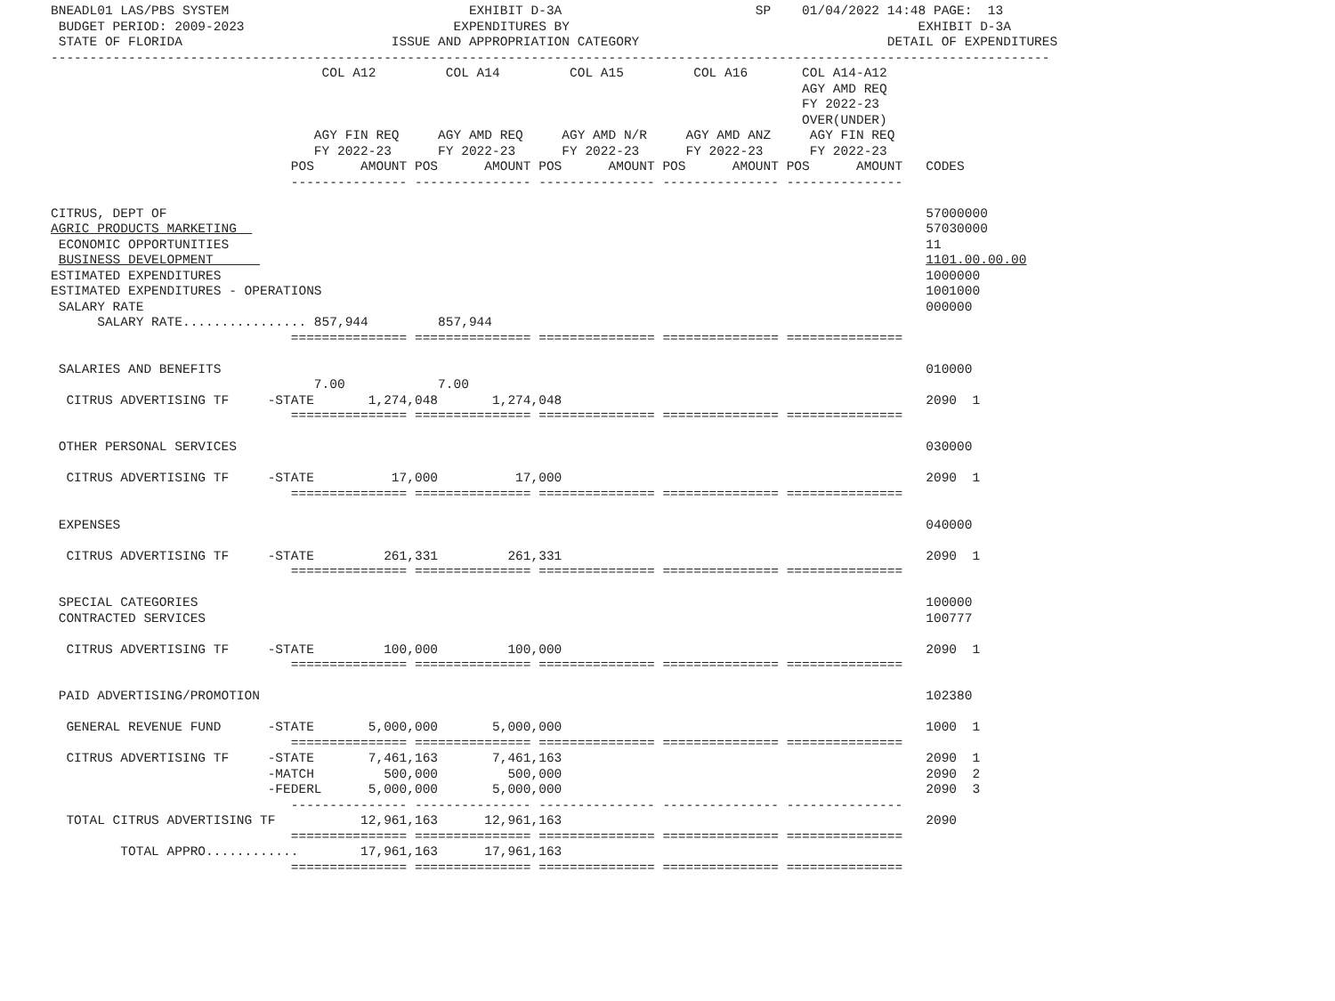BNEADL01 LAS/PBS SYSTEM                               EXHIBIT D-3A                         SP    01/04/2022 14:48 PAGE:  13
 BUDGET PERIOD: 2009-2023                           EXPENDITURES BY                                             EXHIBIT D-3A
 STATE OF FLORIDA                           ISSUE AND APPROPRIATION CATEGORY                                DETAIL OF EXPENDITURES
---------------------------------------------------------------------------------------------------------------------------------
                                   COL A12         COL A14         COL A15         COL A16       COL A14-A12
                                                                                                 AGY AMD REQ
                                                                                                 FY 2022-23
                                                                                                 OVER(UNDER)
                                  AGY FIN REQ     AGY AMD REQ     AGY AMD N/R     AGY AMD ANZ     AGY FIN REQ
                                  FY 2022-23      FY 2022-23      FY 2022-23      FY 2022-23      FY 2022-23
                               POS      AMOUNT POS      AMOUNT POS      AMOUNT POS      AMOUNT POS      AMOUNT   CODES
                               --------------- --------------- --------------- --------------- ---------------

CITRUS, DEPT OF                                                                                                  57000000
AGRIC PRODUCTS MARKETING                                                                                         57030000
 ECONOMIC OPPORTUNITIES                                                                                          11
 BUSINESS DEVELOPMENT                                                                                            1101.00.00.00
ESTIMATED EXPENDITURES                                                                                           1000000
ESTIMATED EXPENDITURES - OPERATIONS                                                                              1001000
 SALARY RATE                                                                                                     000000
      SALARY RATE................ 857,944         857,944
                               =============== =============== =============== =============== ===============

 SALARIES AND BENEFITS                                                                                           010000
                                  7.00            7.00
  CITRUS ADVERTISING TF     -STATE       1,274,048       1,274,048                                               2090  1
                               =============== =============== =============== =============== ===============

 OTHER PERSONAL SERVICES                                                                                         030000

  CITRUS ADVERTISING TF     -STATE          17,000          17,000                                               2090  1
                               =============== =============== =============== =============== ===============

 EXPENSES                                                                                                        040000

  CITRUS ADVERTISING TF     -STATE         261,331         261,331                                               2090  1
                               =============== =============== =============== =============== ===============

 SPECIAL CATEGORIES                                                                                              100000
 CONTRACTED SERVICES                                                                                             100777

  CITRUS ADVERTISING TF     -STATE         100,000         100,000                                               2090  1
                               =============== =============== =============== =============== ===============

 PAID ADVERTISING/PROMOTION                                                                                      102380

  GENERAL REVENUE FUND      -STATE       5,000,000       5,000,000                                               1000  1
                               =============== =============== =============== =============== ===============
  CITRUS ADVERTISING TF     -STATE       7,461,163       7,461,163                                               2090  1
                            -MATCH         500,000         500,000                                               2090  2
                            -FEDERL      5,000,000       5,000,000                                               2090  3
                               --------------- --------------- --------------- --------------- ---------------
  TOTAL CITRUS ADVERTISING TF           12,961,163      12,961,163                                               2090
                               =============== =============== =============== =============== ===============
         TOTAL APPRO............        17,961,163      17,961,163
                               =============== =============== =============== =============== ===============